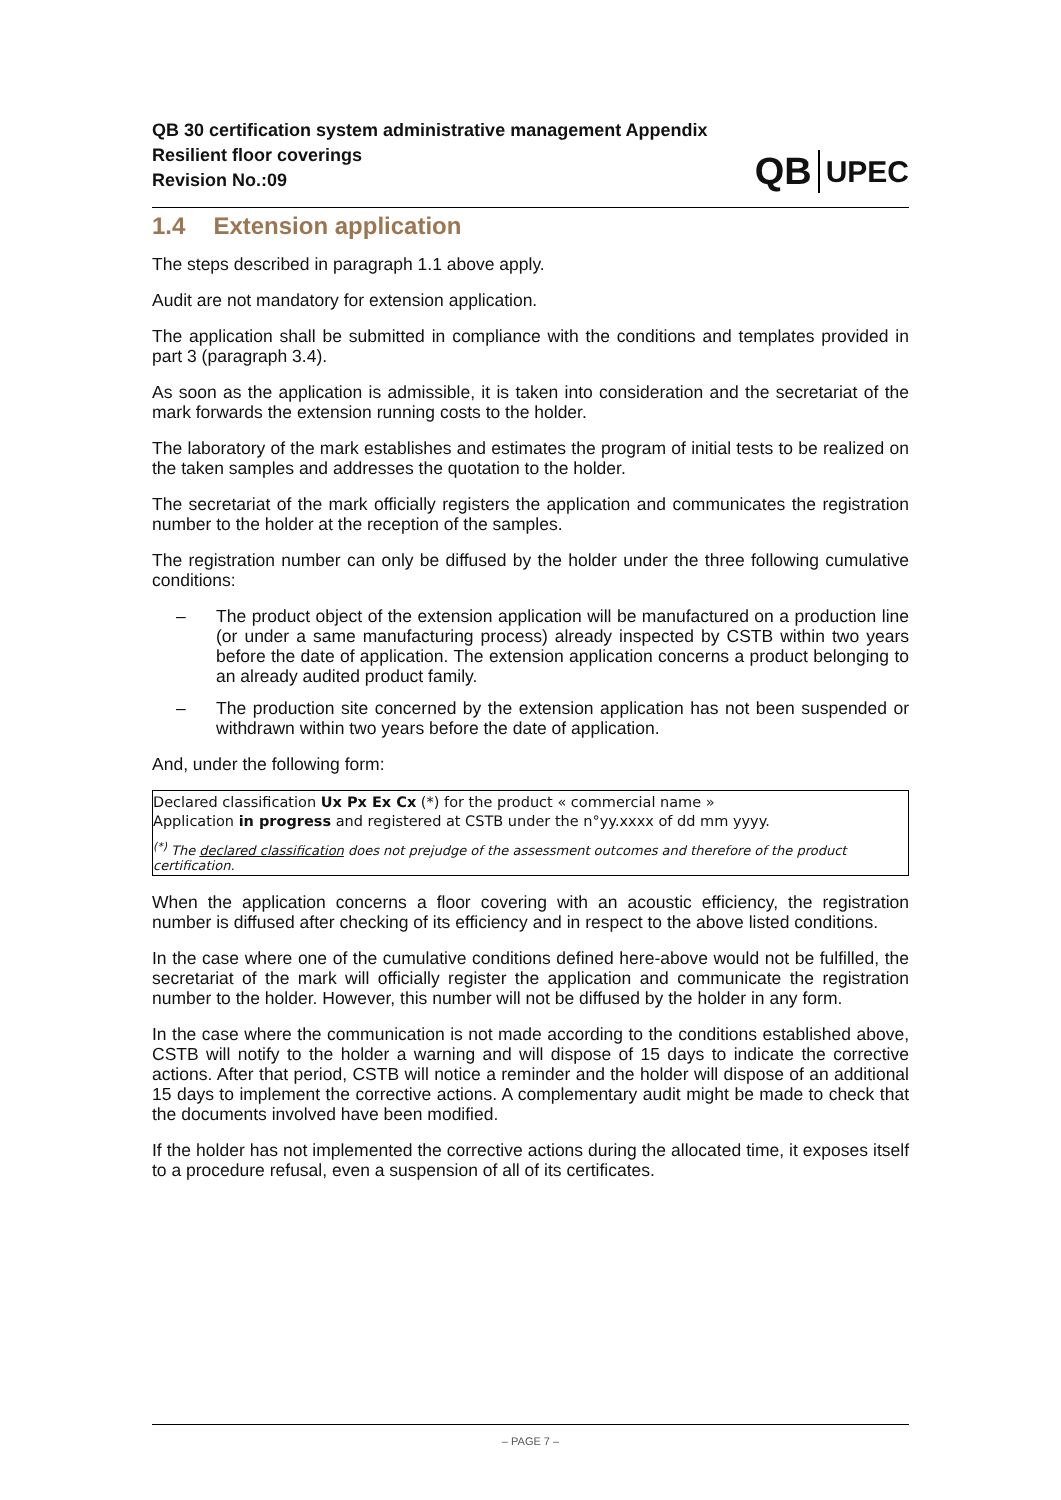QB 30 certification system administrative management Appendix
Resilient floor coverings
Revision No.:09
QB UPEC
1.4 Extension application
The steps described in paragraph 1.1 above apply.
Audit are not mandatory for extension application.
The application shall be submitted in compliance with the conditions and templates provided in part 3 (paragraph 3.4).
As soon as the application is admissible, it is taken into consideration and the secretariat of the mark forwards the extension running costs to the holder.
The laboratory of the mark establishes and estimates the program of initial tests to be realized on the taken samples and addresses the quotation to the holder.
The secretariat of the mark officially registers the application and communicates the registration number to the holder at the reception of the samples.
The registration number can only be diffused by the holder under the three following cumulative conditions:
– The product object of the extension application will be manufactured on a production line (or under a same manufacturing process) already inspected by CSTB within two years before the date of application. The extension application concerns a product belonging to an already audited product family.
– The production site concerned by the extension application has not been suspended or withdrawn within two years before the date of application.
And, under the following form:
Declared classification Ux Px Ex Cx (*) for the product « commercial name »
Application in progress and registered at CSTB under the n°yy.xxxx of dd mm yyyy.
<sup>(*)</sup> The declared classification does not prejudge of the assessment outcomes and therefore of the product certification.
When the application concerns a floor covering with an acoustic efficiency, the registration number is diffused after checking of its efficiency and in respect to the above listed conditions.
In the case where one of the cumulative conditions defined here-above would not be fulfilled, the secretariat of the mark will officially register the application and communicate the registration number to the holder. However, this number will not be diffused by the holder in any form.
In the case where the communication is not made according to the conditions established above, CSTB will notify to the holder a warning and will dispose of 15 days to indicate the corrective actions. After that period, CSTB will notice a reminder and the holder will dispose of an additional 15 days to implement the corrective actions. A complementary audit might be made to check that the documents involved have been modified.
If the holder has not implemented the corrective actions during the allocated time, it exposes itself to a procedure refusal, even a suspension of all of its certificates.
– PAGE 7 –